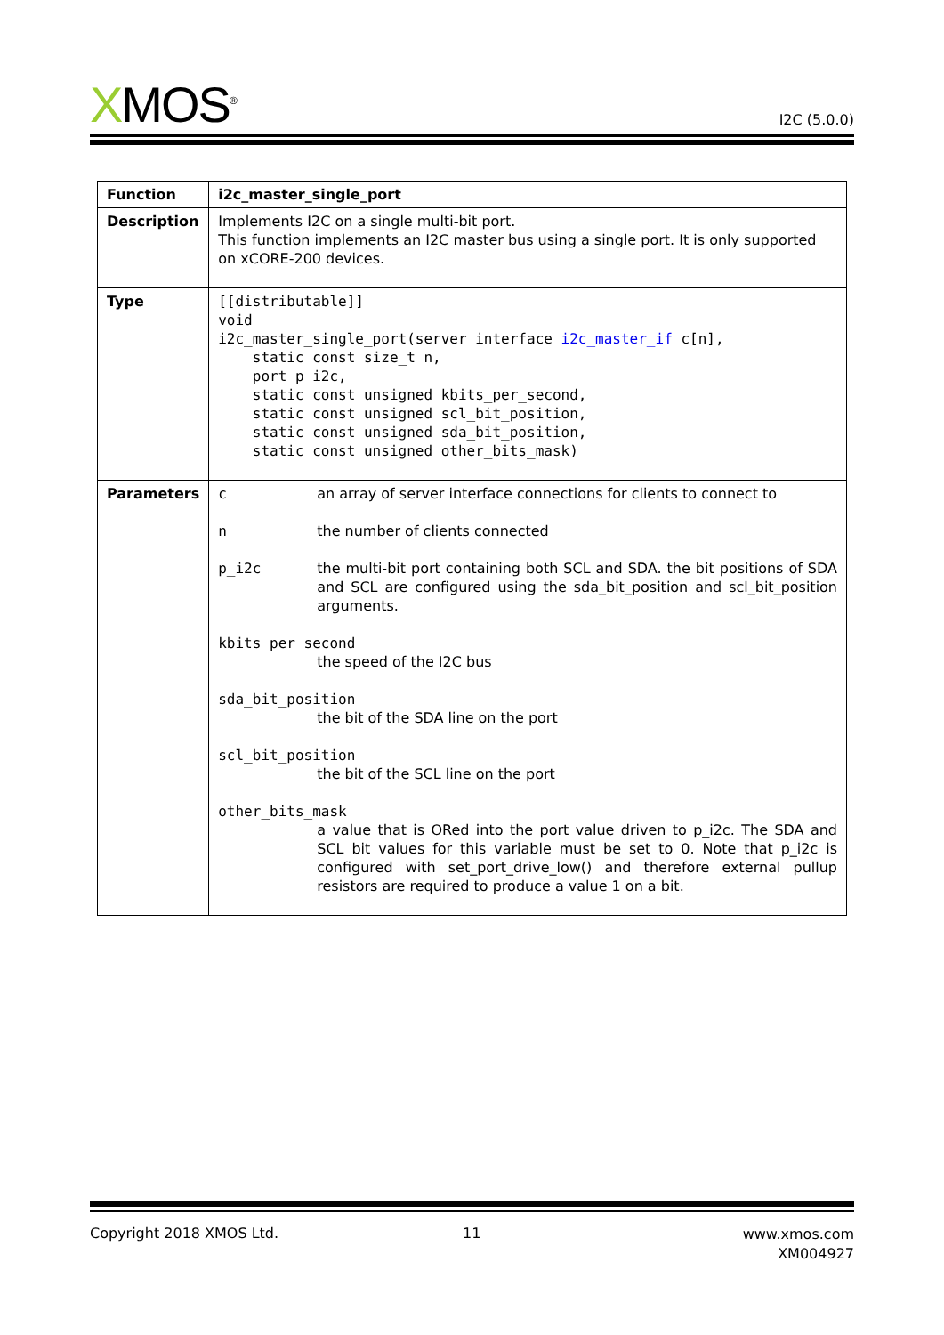XMOS<sup>®</sup>
I2C (5.0.0)
| Function | i2c_master_single_port |
| Description | Implements I2C on a single multi-bit port. This function implements an I2C master bus using a single port. It is only supported on xCORE-200 devices. |
| Type | [[distributable]] void i2c_master_single_port(server interface i2c_master_if c[n], static const size_t n, port p_i2c, static const unsigned kbits_per_second, static const unsigned scl_bit_position, static const unsigned sda_bit_position, static const unsigned other_bits_mask) |
| Parameters | / c / an array of server interface connections for clients to connect to / / n / the number of clients connected / / p_i2c / the multi-bit port containing both SCL and SDA. the bit positions of SDA and SCL are configured using the sda_bit_position and scl_bit_position arguments. / / kbits_per_second the speed of the I2C bus / / / sda_bit_position the bit of the SDA line on the port / / / scl_bit_position the bit of the SCL line on the port / / / other_bits_mask a value that is ORed into the port value driven to p_i2c. The SDA and SCL bit values for this variable must be set to 0. Note that p_i2c is configured with set_port_drive_low() and therefore external pullup resistors are required to produce a value 1 on a bit. / / |
Copyright 2018 XMOS Ltd. 11
www.xmos.com
XM004927